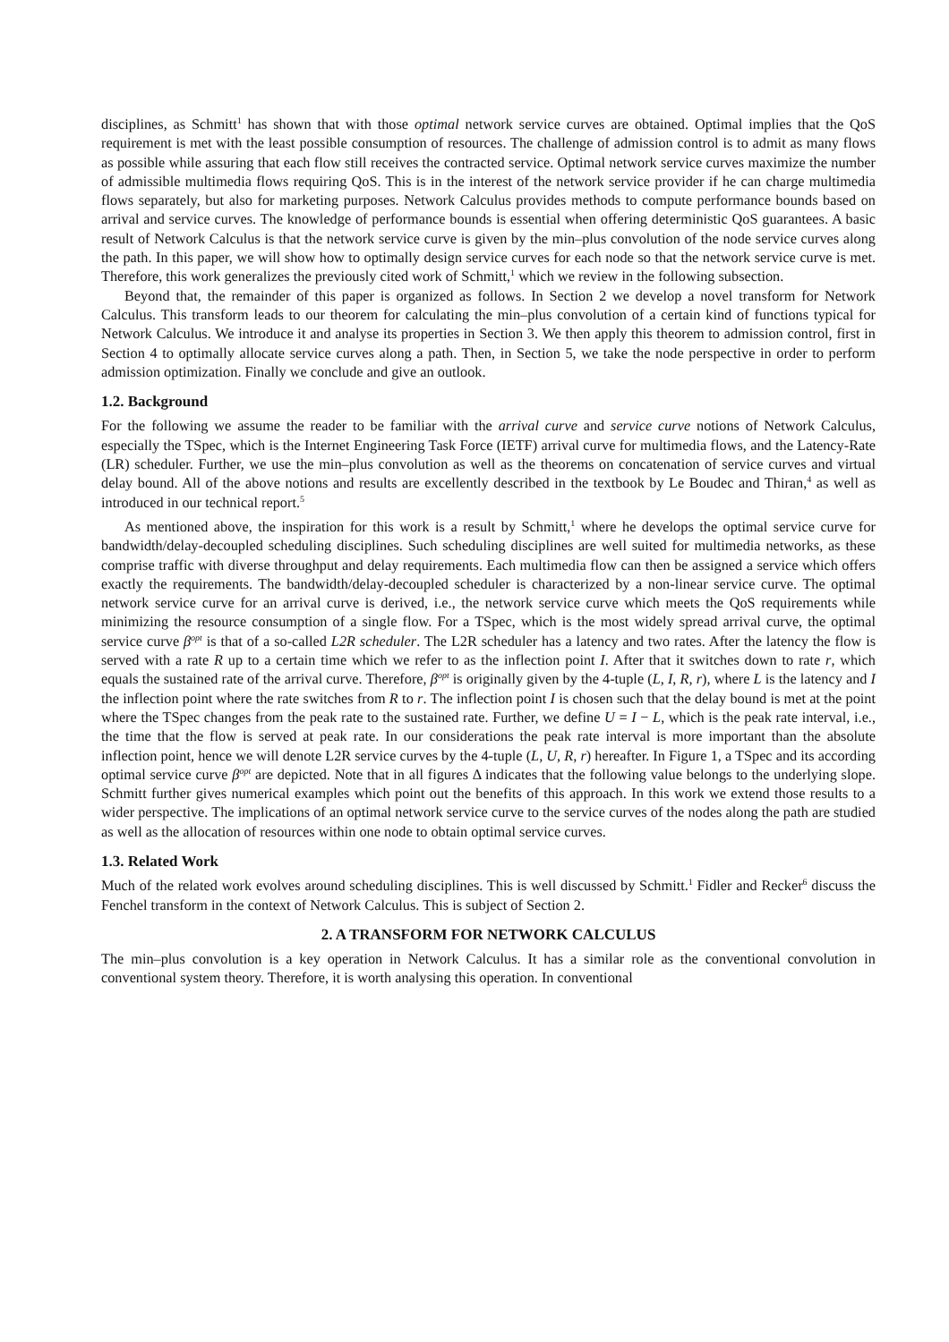disciplines, as Schmitt<sup>1</sup> has shown that with those optimal network service curves are obtained. Optimal implies that the QoS requirement is met with the least possible consumption of resources. The challenge of admission control is to admit as many flows as possible while assuring that each flow still receives the contracted service. Optimal network service curves maximize the number of admissible multimedia flows requiring QoS. This is in the interest of the network service provider if he can charge multimedia flows separately, but also for marketing purposes. Network Calculus provides methods to compute performance bounds based on arrival and service curves. The knowledge of performance bounds is essential when offering deterministic QoS guarantees. A basic result of Network Calculus is that the network service curve is given by the min–plus convolution of the node service curves along the path. In this paper, we will show how to optimally design service curves for each node so that the network service curve is met. Therefore, this work generalizes the previously cited work of Schmitt,<sup>1</sup> which we review in the following subsection.
Beyond that, the remainder of this paper is organized as follows. In Section 2 we develop a novel transform for Network Calculus. This transform leads to our theorem for calculating the min–plus convolution of a certain kind of functions typical for Network Calculus. We introduce it and analyse its properties in Section 3. We then apply this theorem to admission control, first in Section 4 to optimally allocate service curves along a path. Then, in Section 5, we take the node perspective in order to perform admission optimization. Finally we conclude and give an outlook.
1.2. Background
For the following we assume the reader to be familiar with the arrival curve and service curve notions of Network Calculus, especially the TSpec, which is the Internet Engineering Task Force (IETF) arrival curve for multimedia flows, and the Latency-Rate (LR) scheduler. Further, we use the min–plus convolution as well as the theorems on concatenation of service curves and virtual delay bound. All of the above notions and results are excellently described in the textbook by Le Boudec and Thiran,<sup>4</sup> as well as introduced in our technical report.<sup>5</sup>
As mentioned above, the inspiration for this work is a result by Schmitt,<sup>1</sup> where he develops the optimal service curve for bandwidth/delay-decoupled scheduling disciplines. Such scheduling disciplines are well suited for multimedia networks, as these comprise traffic with diverse throughput and delay requirements. Each multimedia flow can then be assigned a service which offers exactly the requirements. The bandwidth/delay-decoupled scheduler is characterized by a non-linear service curve. The optimal network service curve for an arrival curve is derived, i.e., the network service curve which meets the QoS requirements while minimizing the resource consumption of a single flow. For a TSpec, which is the most widely spread arrival curve, the optimal service curve β<sup>opt</sup> is that of a so-called L2R scheduler. The L2R scheduler has a latency and two rates. After the latency the flow is served with a rate R up to a certain time which we refer to as the inflection point I. After that it switches down to rate r, which equals the sustained rate of the arrival curve. Therefore, β<sup>opt</sup> is originally given by the 4-tuple (L, I, R, r), where L is the latency and I the inflection point where the rate switches from R to r. The inflection point I is chosen such that the delay bound is met at the point where the TSpec changes from the peak rate to the sustained rate. Further, we define U = I − L, which is the peak rate interval, i.e., the time that the flow is served at peak rate. In our considerations the peak rate interval is more important than the absolute inflection point, hence we will denote L2R service curves by the 4-tuple (L, U, R, r) hereafter. In Figure 1, a TSpec and its according optimal service curve β<sup>opt</sup> are depicted. Note that in all figures Δ indicates that the following value belongs to the underlying slope. Schmitt further gives numerical examples which point out the benefits of this approach. In this work we extend those results to a wider perspective. The implications of an optimal network service curve to the service curves of the nodes along the path are studied as well as the allocation of resources within one node to obtain optimal service curves.
1.3. Related Work
Much of the related work evolves around scheduling disciplines. This is well discussed by Schmitt.<sup>1</sup> Fidler and Recker<sup>6</sup> discuss the Fenchel transform in the context of Network Calculus. This is subject of Section 2.
2. A TRANSFORM FOR NETWORK CALCULUS
The min–plus convolution is a key operation in Network Calculus. It has a similar role as the conventional convolution in conventional system theory. Therefore, it is worth analysing this operation. In conventional